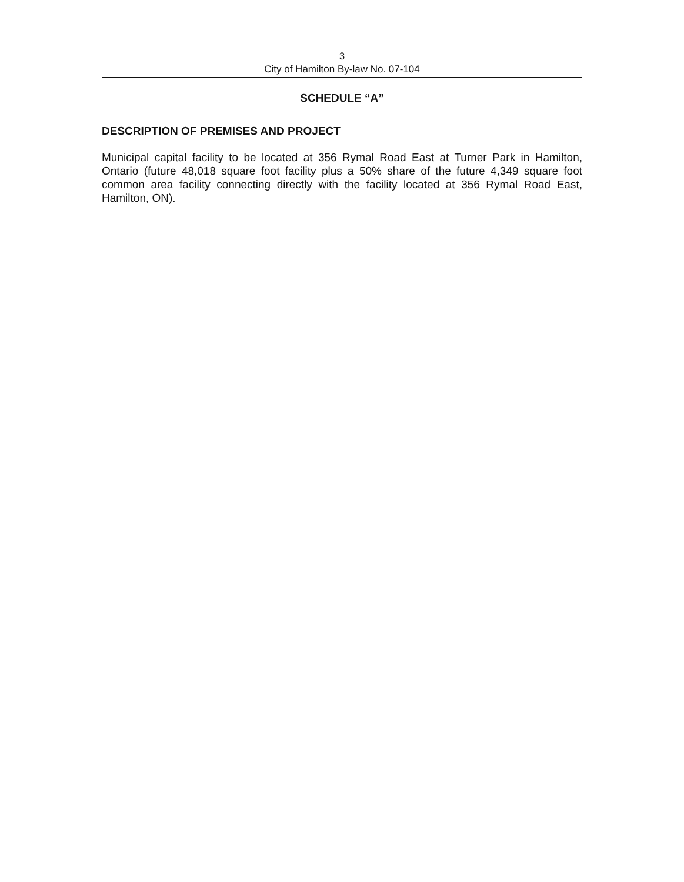3
City of Hamilton By-law No. 07-104
SCHEDULE “A”
DESCRIPTION OF PREMISES AND PROJECT
Municipal capital facility to be located at 356 Rymal Road East at Turner Park in Hamilton, Ontario (future 48,018 square foot facility plus a 50% share of the future 4,349 square foot common area facility connecting directly with the facility located at 356 Rymal Road East, Hamilton, ON).